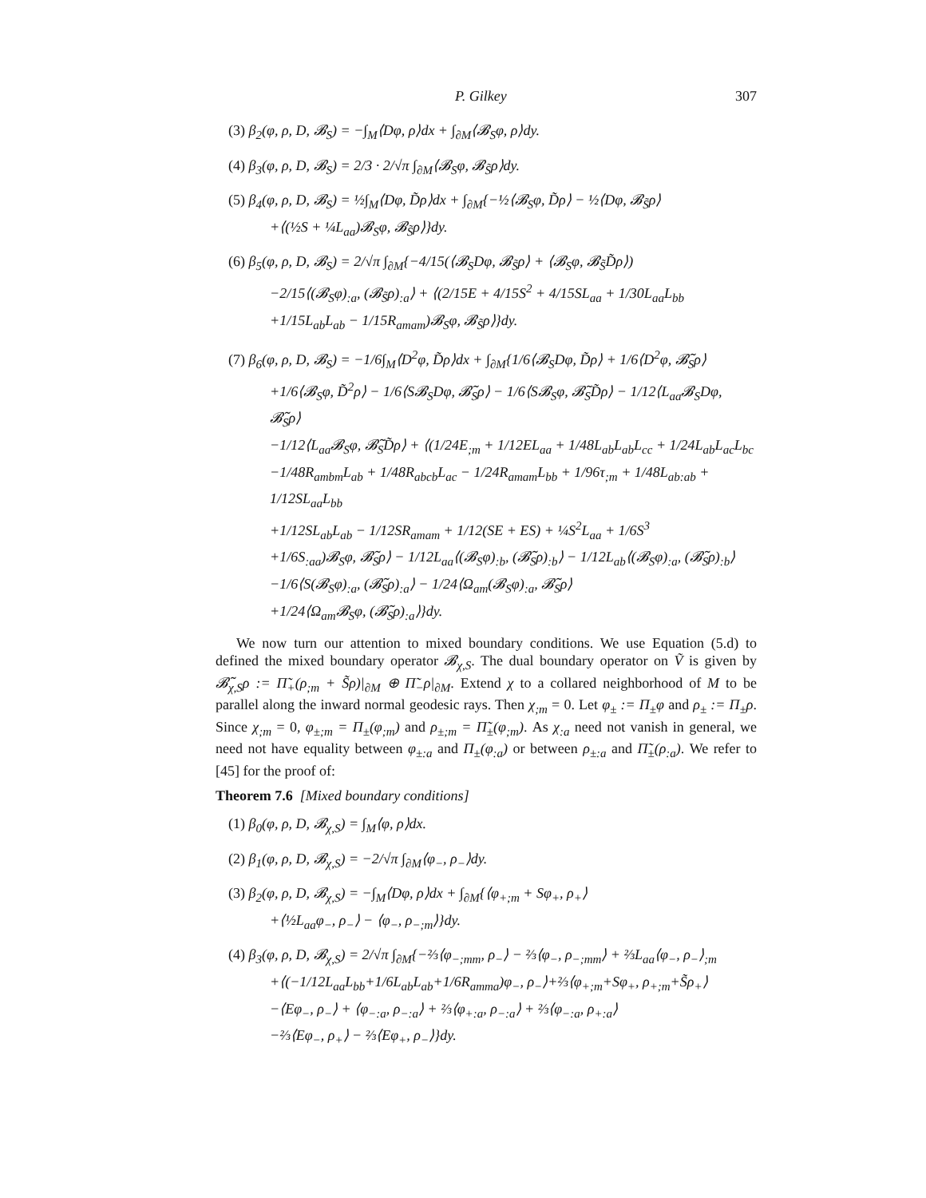P. Gilkey 307
(3) β<sub>2</sub>(φ, ρ, D, 𝓑<sub>S</sub>) = −∫<sub>M</sub>⟨Dφ, ρ⟩dx + ∫<sub>∂M</sub>⟨𝓑<sub>S</sub>φ, ρ⟩dy.
(4) β<sub>3</sub>(φ, ρ, D, 𝓑<sub>S</sub>) = 2/3 · 2/√π ∫<sub>∂M</sub>⟨𝓑<sub>S</sub>φ, 𝓑<sub>S̃</sub>ρ⟩dy.
(5) β<sub>4</sub>(φ, ρ, D, 𝓑<sub>S</sub>) = ½∫<sub>M</sub>⟨Dφ, D̃ρ⟩dx + ∫<sub>∂M</sub>{−½⟨𝓑<sub>S</sub>φ, D̃ρ⟩ − ½⟨Dφ, 𝓑<sub>S̃</sub>ρ⟩
+⟨(½S + ¼L<sub>aa</sub>)𝓑<sub>S</sub>φ, 𝓑<sub>S̃</sub>ρ⟩}dy.
(6) β<sub>5</sub>(φ, ρ, D, 𝓑<sub>S</sub>) = 2/√π ∫<sub>∂M</sub>{−4/15(⟨𝓑<sub>S</sub>Dφ, 𝓑<sub>S̃</sub>ρ⟩ + ⟨𝓑<sub>S</sub>φ, 𝓑<sub>S̃</sub>D̃ρ⟩)
−2/15⟨(𝓑<sub>S</sub>φ)<sub>:a</sub>, (𝓑<sub>S̃</sub>ρ)<sub>:a</sub>⟩ + ⟨(2/15E + 4/15S<sup>2</sup> + 4/15SL<sub>aa</sub> + 1/30L<sub>aa</sub>L<sub>bb</sub>
+1/15L<sub>ab</sub>L<sub>ab</sub> − 1/15R<sub>amam</sub>)𝓑<sub>S</sub>φ, 𝓑<sub>S̃</sub>ρ⟩}dy.
(7) β<sub>6</sub>(φ, ρ, D, 𝓑<sub>S</sub>) = −1/6∫<sub>M</sub>⟨D<sup>2</sup>φ, D̃ρ⟩dx + ∫<sub>∂M</sub>{1/6⟨𝓑<sub>S</sub>Dφ, D̃ρ⟩ + 1/6⟨D<sup>2</sup>φ, 𝓑̃<sub>S</sub>ρ⟩
+1/6⟨𝓑<sub>S</sub>φ, D̃<sup>2</sup>ρ⟩ − 1/6⟨S𝓑<sub>S</sub>Dφ, 𝓑̃<sub>S</sub>ρ⟩ − 1/6⟨S𝓑<sub>S</sub>φ, 𝓑̃<sub>S</sub>D̃ρ⟩ − 1/12⟨L<sub>aa</sub>𝓑<sub>S</sub>Dφ, 𝓑̃<sub>S</sub>ρ⟩
−1/12⟨L<sub>aa</sub>𝓑<sub>S</sub>φ, 𝓑̃<sub>S</sub>D̃ρ⟩ + ⟨(1/24E<sub>;m</sub> + 1/12EL<sub>aa</sub> + 1/48L<sub>ab</sub>L<sub>ab</sub>L<sub>cc</sub> + 1/24L<sub>ab</sub>L<sub>ac</sub>L<sub>bc</sub>
−1/48R<sub>ambm</sub>L<sub>ab</sub> + 1/48R<sub>abcb</sub>L<sub>ac</sub> − 1/24R<sub>amam</sub>L<sub>bb</sub> + 1/96τ<sub>;m</sub> + 1/48L<sub>ab:ab</sub> + 1/12SL<sub>aa</sub>L<sub>bb</sub>
+1/12SL<sub>ab</sub>L<sub>ab</sub> − 1/12SR<sub>amam</sub> + 1/12(SE + ES) + ¼S<sup>2</sup>L<sub>aa</sub> + 1/6S<sup>3</sup>
+1/6S<sub>:aa</sub>)𝓑<sub>S</sub>φ, 𝓑̃<sub>S</sub>ρ⟩ − 1/12L<sub>aa</sub>⟨(𝓑<sub>S</sub>φ)<sub>:b</sub>, (𝓑̃<sub>S</sub>ρ)<sub>:b</sub>⟩ − 1/12L<sub>ab</sub>⟨(𝓑<sub>S</sub>φ)<sub>:a</sub>, (𝓑̃<sub>S</sub>ρ)<sub>:b</sub>⟩
−1/6⟨S(𝓑<sub>S</sub>φ)<sub>:a</sub>, (𝓑̃<sub>S</sub>ρ)<sub>:a</sub>⟩ − 1/24⟨Ω<sub>am</sub>(𝓑<sub>S</sub>φ)<sub>:a</sub>, 𝓑̃<sub>S</sub>ρ⟩
+1/24⟨Ω<sub>am</sub>𝓑<sub>S</sub>φ, (𝓑̃<sub>S</sub>ρ)<sub>:a</sub>⟩}dy.
We now turn our attention to mixed boundary conditions. We use Equation (5.d) to defined the mixed boundary operator 𝓑<sub>χ,S</sub>. The dual boundary operator on Ṽ is given by 𝓑̃<sub>χ,S</sub>ρ := Π̃<sub>+</sub>(ρ<sub>;m</sub> + S̃ρ)|<sub>∂M</sub> ⊕ Π̃<sub>−</sub>ρ|<sub>∂M</sub>. Extend χ to a collared neighborhood of M to be parallel along the inward normal geodesic rays. Then χ<sub>;m</sub> = 0. Let φ<sub>±</sub> := Π<sub>±</sub>φ and ρ<sub>±</sub> := Π<sub>±</sub>ρ. Since χ<sub>;m</sub> = 0, φ<sub>±;m</sub> = Π<sub>±</sub>(φ<sub>;m</sub>) and ρ<sub>±;m</sub> = Π̃<sub>±</sub>(φ<sub>;m</sub>). As χ<sub>:a</sub> need not vanish in general, we need not have equality between φ<sub>±:a</sub> and Π<sub>±</sub>(φ<sub>:a</sub>) or between ρ<sub>±:a</sub> and Π̃<sub>±</sub>(ρ<sub>:a</sub>). We refer to [45] for the proof of:
Theorem 7.6 [Mixed boundary conditions]
(1) β<sub>0</sub>(φ, ρ, D, 𝓑<sub>χ,S</sub>) = ∫<sub>M</sub>⟨φ, ρ⟩dx.
(2) β<sub>1</sub>(φ, ρ, D, 𝓑<sub>χ,S</sub>) = −2/√π ∫<sub>∂M</sub>⟨φ<sub>−</sub>, ρ<sub>−</sub>⟩dy.
(3) β<sub>2</sub>(φ, ρ, D, 𝓑<sub>χ,S</sub>) = −∫<sub>M</sub>⟨Dφ, ρ⟩dx + ∫<sub>∂M</sub>{⟨φ<sub>+;m</sub> + Sφ<sub>+</sub>, ρ<sub>+</sub>⟩
+⟨½L<sub>aa</sub>φ<sub>−</sub>, ρ<sub>−</sub>⟩ − ⟨φ<sub>−</sub>, ρ<sub>−;m</sub>⟩}dy.
(4) β<sub>3</sub>(φ, ρ, D, 𝓑<sub>χ,S</sub>) = 2/√π ∫<sub>∂M</sub>{−⅔⟨φ<sub>−;mm</sub>, ρ<sub>−</sub>⟩ − ⅔⟨φ<sub>−</sub>, ρ<sub>−;mm</sub>⟩ + ⅔L<sub>aa</sub>⟨φ<sub>−</sub>, ρ<sub>−</sub>⟩<sub>;m</sub>
+⟨(−1/12L<sub>aa</sub>L<sub>bb</sub>+1/6L<sub>ab</sub>L<sub>ab</sub>+1/6R<sub>amma</sub>)φ<sub>−</sub>, ρ<sub>−</sub>⟩+⅔⟨φ<sub>+;m</sub>+Sφ<sub>+</sub>, ρ<sub>+;m</sub>+S̃ρ<sub>+</sub>⟩
−⟨Eφ<sub>−</sub>, ρ<sub>−</sub>⟩ + ⟨φ<sub>−:a</sub>, ρ<sub>−:a</sub>⟩ + ⅔⟨φ<sub>+:a</sub>, ρ<sub>−:a</sub>⟩ + ⅔⟨φ<sub>−:a</sub>, ρ<sub>+:a</sub>⟩
−⅔⟨Eφ<sub>−</sub>, ρ<sub>+</sub>⟩ − ⅔⟨Eφ<sub>+</sub>, ρ<sub>−</sub>⟩}dy.